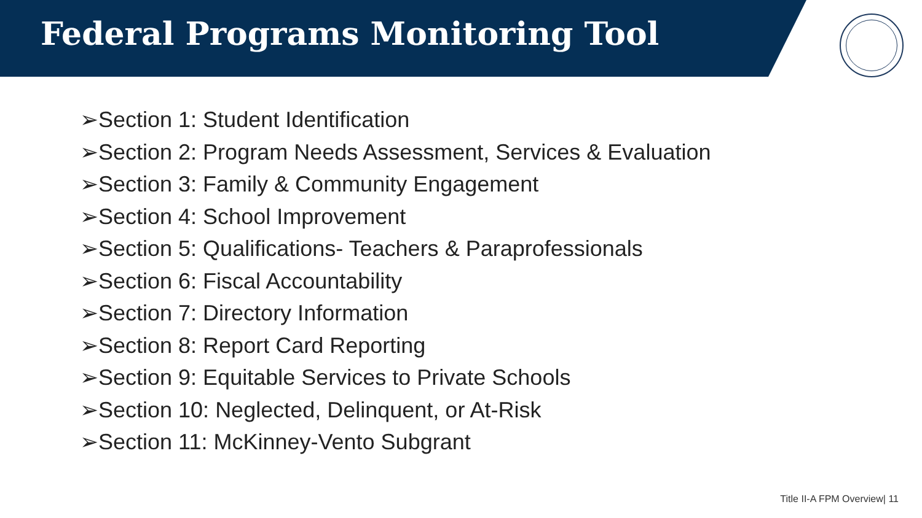Federal Programs Monitoring Tool
➢Section 1: Student Identification
➢Section 2: Program Needs Assessment, Services & Evaluation
➢Section 3: Family & Community Engagement
➢Section 4: School Improvement
➢Section 5: Qualifications- Teachers & Paraprofessionals
➢Section 6: Fiscal Accountability
➢Section 7: Directory Information
➢Section 8: Report Card Reporting
➢Section 9: Equitable Services to Private Schools
➢Section 10: Neglected, Delinquent, or At-Risk
➢Section 11: McKinney-Vento Subgrant
Title II-A FPM Overview| 11